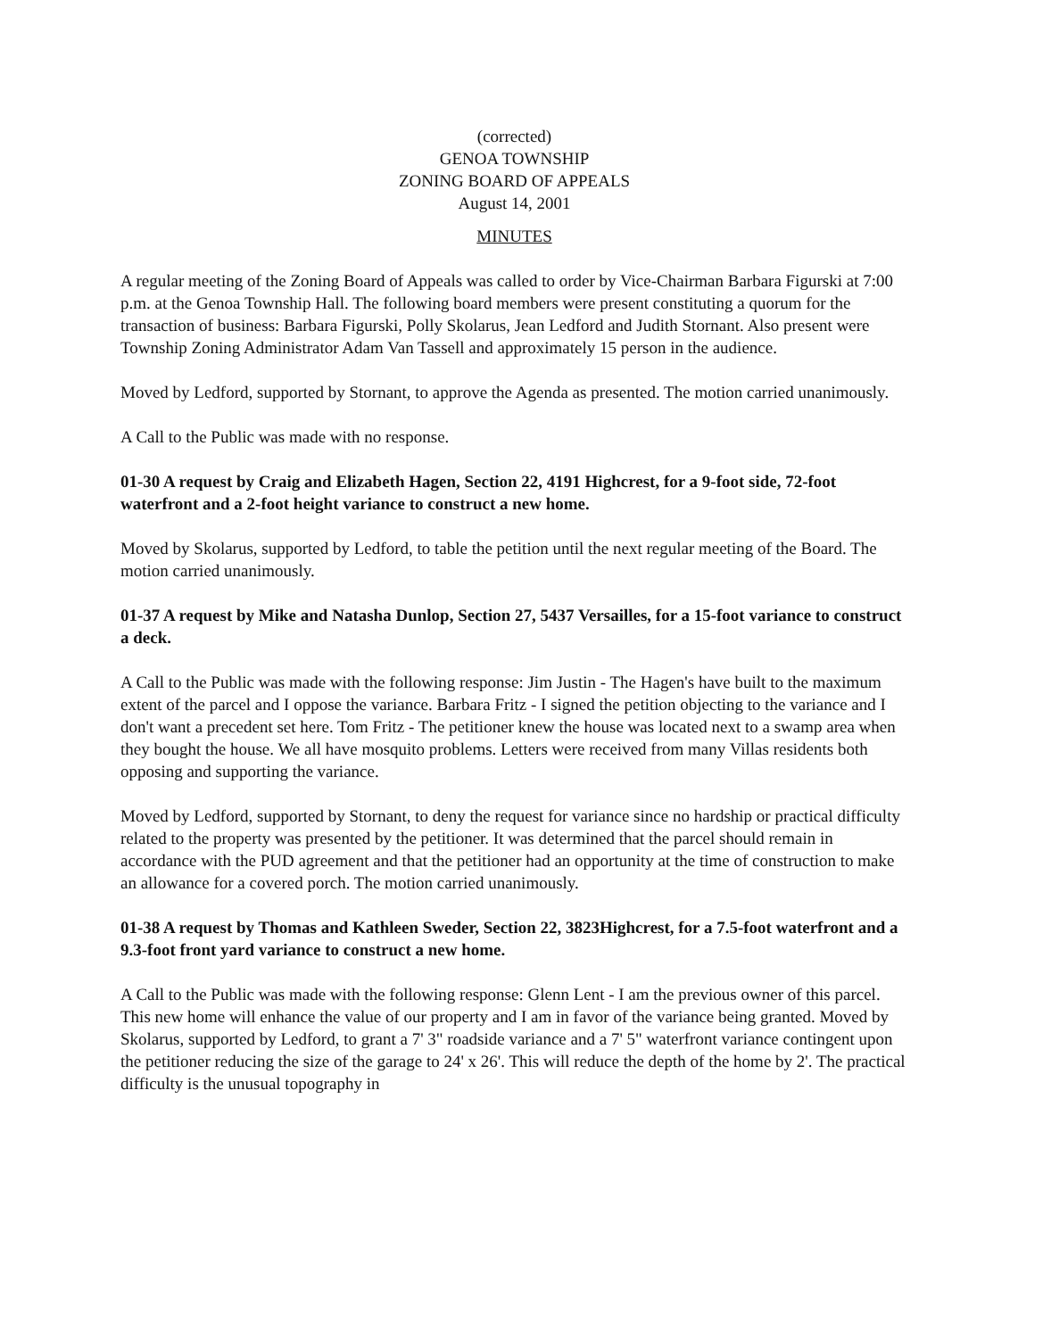(corrected)
GENOA TOWNSHIP
ZONING BOARD OF APPEALS
August 14, 2001
MINUTES
A regular meeting of the Zoning Board of Appeals was called to order by Vice-Chairman Barbara Figurski at 7:00 p.m. at the Genoa Township Hall. The following board members were present constituting a quorum for the transaction of business: Barbara Figurski, Polly Skolarus, Jean Ledford and Judith Stornant. Also present were Township Zoning Administrator Adam Van Tassell and approximately 15 person in the audience.
Moved by Ledford, supported by Stornant, to approve the Agenda as presented. The motion carried unanimously.
A Call to the Public was made with no response.
01-30 A request by Craig and Elizabeth Hagen, Section 22, 4191 Highcrest, for a 9-foot side, 72-foot waterfront and a 2-foot height variance to construct a new home.
Moved by Skolarus, supported by Ledford, to table the petition until the next regular meeting of the Board. The motion carried unanimously.
01-37 A request by Mike and Natasha Dunlop, Section 27, 5437 Versailles, for a 15-foot variance to construct a deck.
A Call to the Public was made with the following response: Jim Justin - The Hagen's have built to the maximum extent of the parcel and I oppose the variance. Barbara Fritz - I signed the petition objecting to the variance and I don't want a precedent set here. Tom Fritz - The petitioner knew the house was located next to a swamp area when they bought the house. We all have mosquito problems. Letters were received from many Villas residents both opposing and supporting the variance.
Moved by Ledford, supported by Stornant, to deny the request for variance since no hardship or practical difficulty related to the property was presented by the petitioner. It was determined that the parcel should remain in accordance with the PUD agreement and that the petitioner had an opportunity at the time of construction to make an allowance for a covered porch. The motion carried unanimously.
01-38 A request by Thomas and Kathleen Sweder, Section 22, 3823Highcrest, for a 7.5-foot waterfront and a 9.3-foot front yard variance to construct a new home.
A Call to the Public was made with the following response: Glenn Lent - I am the previous owner of this parcel. This new home will enhance the value of our property and I am in favor of the variance being granted. Moved by Skolarus, supported by Ledford, to grant a 7' 3" roadside variance and a 7' 5" waterfront variance contingent upon the petitioner reducing the size of the garage to 24' x 26'. This will reduce the depth of the home by 2'. The practical difficulty is the unusual topography in